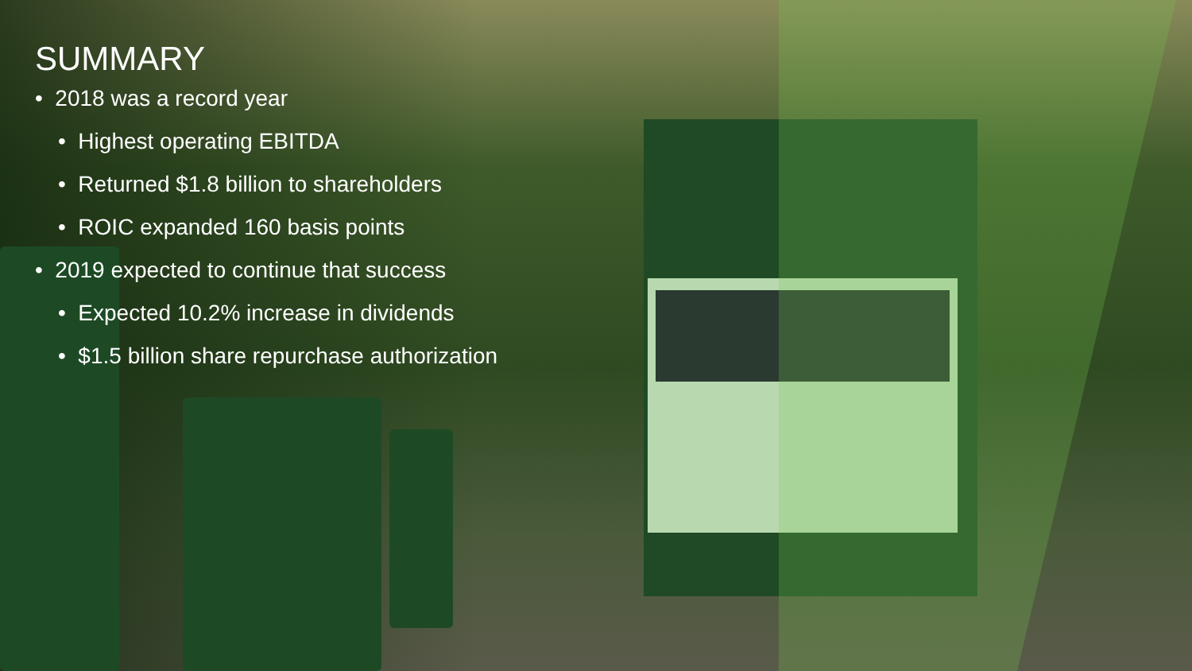SUMMARY
• 2018 was a record year
• Highest operating EBITDA
• Returned $1.8 billion to shareholders
• ROIC expanded 160 basis points
• 2019 expected to continue that success
• Expected 10.2% increase in dividends
• $1.5 billion share repurchase authorization